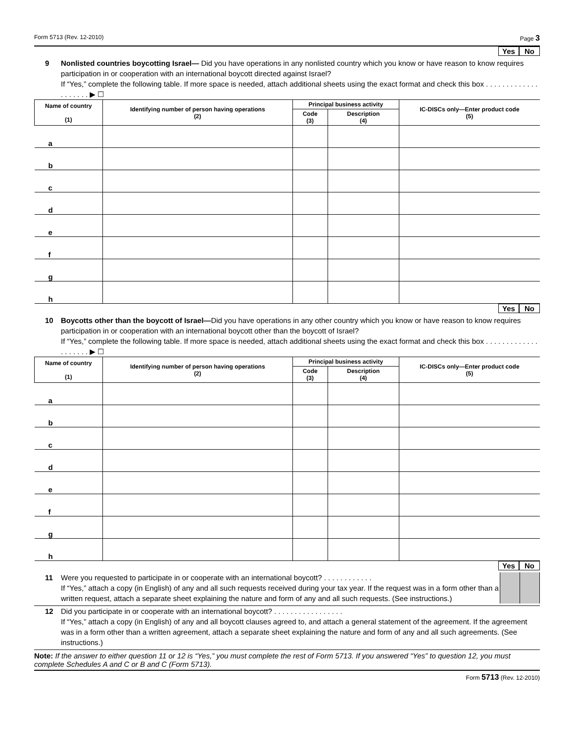Form 5713 (Rev. 12-2010) Page 3
Yes No
9 Nonlisted countries boycotting Israel— Did you have operations in any nonlisted country which you know or have reason to know requires participation in or cooperation with an international boycott directed against Israel?
If “Yes,” complete the following table. If more space is needed, attach additional sheets using the exact format and check this box . . . . . . . . . . . . . . . . . . . . ▶ ☐
| Name of country (1) | Identifying number of person having operations (2) | Principal business activity | | IC-DISCs only—Enter product code (5) |
| --- | --- | --- | --- | --- |
| | | Code (3) | Description (4) | |
| a | | | | |
| b | | | | |
| c | | | | |
| d | | | | |
| e | | | | |
| f | | | | |
| g | | | | |
| h | | | | |
Yes No
10 Boycotts other than the boycott of Israel—Did you have operations in any other country which you know or have reason to know requires participation in or cooperation with an international boycott other than the boycott of Israel?
If “Yes,” complete the following table. If more space is needed, attach additional sheets using the exact format and check this box . . . . . . . . . . . . . . . . . . . . ▶ ☐
| Name of country (1) | Identifying number of person having operations (2) | Principal business activity | | IC-DISCs only—Enter product code (5) |
| --- | --- | --- | --- | --- |
| | | Code (3) | Description (4) | |
| a | | | | |
| b | | | | |
| c | | | | |
| d | | | | |
| e | | | | |
| f | | | | |
| g | | | | |
| h | | | | |
Yes No
11 Were you requested to participate in or cooperate with an international boycott? . . . . . . . . . . . .
If “Yes,” attach a copy (in English) of any and all such requests received during your tax year. If the request was in a form other than a written request, attach a separate sheet explaining the nature and form of any and all such requests. (See instructions.)
12 Did you participate in or cooperate with an international boycott? . . . . . . . . . . . . . . . . .
If “Yes,” attach a copy (in English) of any and all boycott clauses agreed to, and attach a general statement of the agreement. If the agreement was in a form other than a written agreement, attach a separate sheet explaining the nature and form of any and all such agreements. (See instructions.)
Note: If the answer to either question 11 or 12 is “Yes,” you must complete the rest of Form 5713. If you answered “Yes” to question 12, you must complete Schedules A and C or B and C (Form 5713).
Form 5713 (Rev. 12-2010)